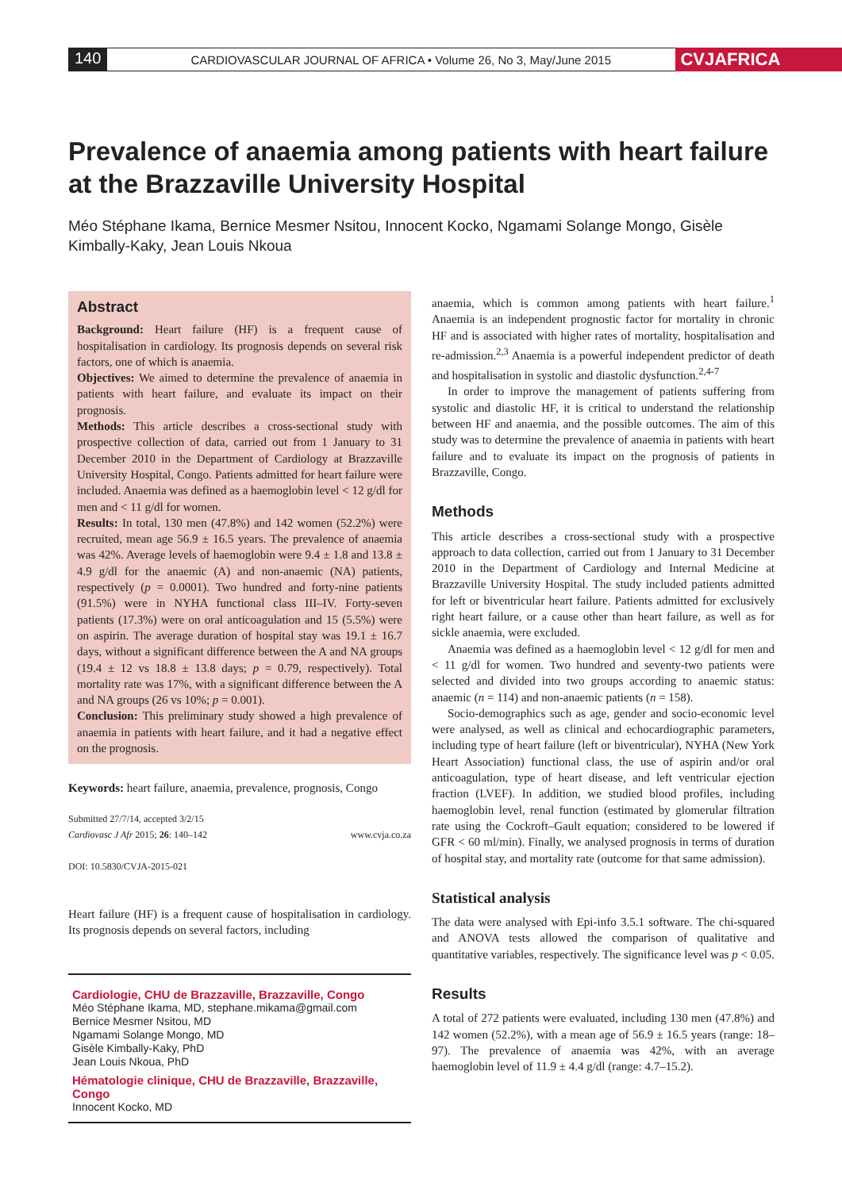140
CARDIOVASCULAR JOURNAL OF AFRICA • Volume 26, No 3, May/June 2015
CVJAFRICA
Prevalence of anaemia among patients with heart failure at the Brazzaville University Hospital
Méo Stéphane Ikama, Bernice Mesmer Nsitou, Innocent Kocko, Ngamami Solange Mongo, Gisèle Kimbally-Kaky, Jean Louis Nkoua
Abstract
Background: Heart failure (HF) is a frequent cause of hospitalisation in cardiology. Its prognosis depends on several risk factors, one of which is anaemia.
Objectives: We aimed to determine the prevalence of anaemia in patients with heart failure, and evaluate its impact on their prognosis.
Methods: This article describes a cross-sectional study with prospective collection of data, carried out from 1 January to 31 December 2010 in the Department of Cardiology at Brazzaville University Hospital, Congo. Patients admitted for heart failure were included. Anaemia was defined as a haemoglobin level < 12 g/dl for men and < 11 g/dl for women.
Results: In total, 130 men (47.8%) and 142 women (52.2%) were recruited, mean age 56.9 ± 16.5 years. The prevalence of anaemia was 42%. Average levels of haemoglobin were 9.4 ± 1.8 and 13.8 ± 4.9 g/dl for the anaemic (A) and non-anaemic (NA) patients, respectively (p = 0.0001). Two hundred and forty-nine patients (91.5%) were in NYHA functional class III–IV. Forty-seven patients (17.3%) were on oral anticoagulation and 15 (5.5%) were on aspirin. The average duration of hospital stay was 19.1 ± 16.7 days, without a significant difference between the A and NA groups (19.4 ± 12 vs 18.8 ± 13.8 days; p = 0.79, respectively). Total mortality rate was 17%, with a significant difference between the A and NA groups (26 vs 10%; p = 0.001).
Conclusion: This preliminary study showed a high prevalence of anaemia in patients with heart failure, and it had a negative effect on the prognosis.
Keywords: heart failure, anaemia, prevalence, prognosis, Congo
Submitted 27/7/14, accepted 3/2/15
Cardiovasc J Afr 2015; 26: 140–142 www.cvja.co.za
DOI: 10.5830/CVJA-2015-021
Heart failure (HF) is a frequent cause of hospitalisation in cardiology. Its prognosis depends on several factors, including
Cardiologie, CHU de Brazzaville, Brazzaville, Congo
Méo Stéphane Ikama, MD, stephane.mikama@gmail.com
Bernice Mesmer Nsitou, MD
Ngamami Solange Mongo, MD
Gisèle Kimbally-Kaky, PhD
Jean Louis Nkoua, PhD
Hématologie clinique, CHU de Brazzaville, Brazzaville, Congo
Innocent Kocko, MD
anaemia, which is common among patients with heart failure.<sup>1</sup> Anaemia is an independent prognostic factor for mortality in chronic HF and is associated with higher rates of mortality, hospitalisation and re-admission.<sup>2,3</sup> Anaemia is a powerful independent predictor of death and hospitalisation in systolic and diastolic dysfunction.<sup>2,4-7</sup>
In order to improve the management of patients suffering from systolic and diastolic HF, it is critical to understand the relationship between HF and anaemia, and the possible outcomes. The aim of this study was to determine the prevalence of anaemia in patients with heart failure and to evaluate its impact on the prognosis of patients in Brazzaville, Congo.
Methods
This article describes a cross-sectional study with a prospective approach to data collection, carried out from 1 January to 31 December 2010 in the Department of Cardiology and Internal Medicine at Brazzaville University Hospital. The study included patients admitted for left or biventricular heart failure. Patients admitted for exclusively right heart failure, or a cause other than heart failure, as well as for sickle anaemia, were excluded.
Anaemia was defined as a haemoglobin level < 12 g/dl for men and < 11 g/dl for women. Two hundred and seventy-two patients were selected and divided into two groups according to anaemic status: anaemic (n = 114) and non-anaemic patients (n = 158).
Socio-demographics such as age, gender and socio-economic level were analysed, as well as clinical and echocardiographic parameters, including type of heart failure (left or biventricular), NYHA (New York Heart Association) functional class, the use of aspirin and/or oral anticoagulation, type of heart disease, and left ventricular ejection fraction (LVEF). In addition, we studied blood profiles, including haemoglobin level, renal function (estimated by glomerular filtration rate using the Cockroft–Gault equation; considered to be lowered if GFR < 60 ml/min). Finally, we analysed prognosis in terms of duration of hospital stay, and mortality rate (outcome for that same admission).
Statistical analysis
The data were analysed with Epi-info 3.5.1 software. The chi-squared and ANOVA tests allowed the comparison of qualitative and quantitative variables, respectively. The significance level was p < 0.05.
Results
A total of 272 patients were evaluated, including 130 men (47.8%) and 142 women (52.2%), with a mean age of 56.9 ± 16.5 years (range: 18–97). The prevalence of anaemia was 42%, with an average haemoglobin level of 11.9 ± 4.4 g/dl (range: 4.7–15.2).